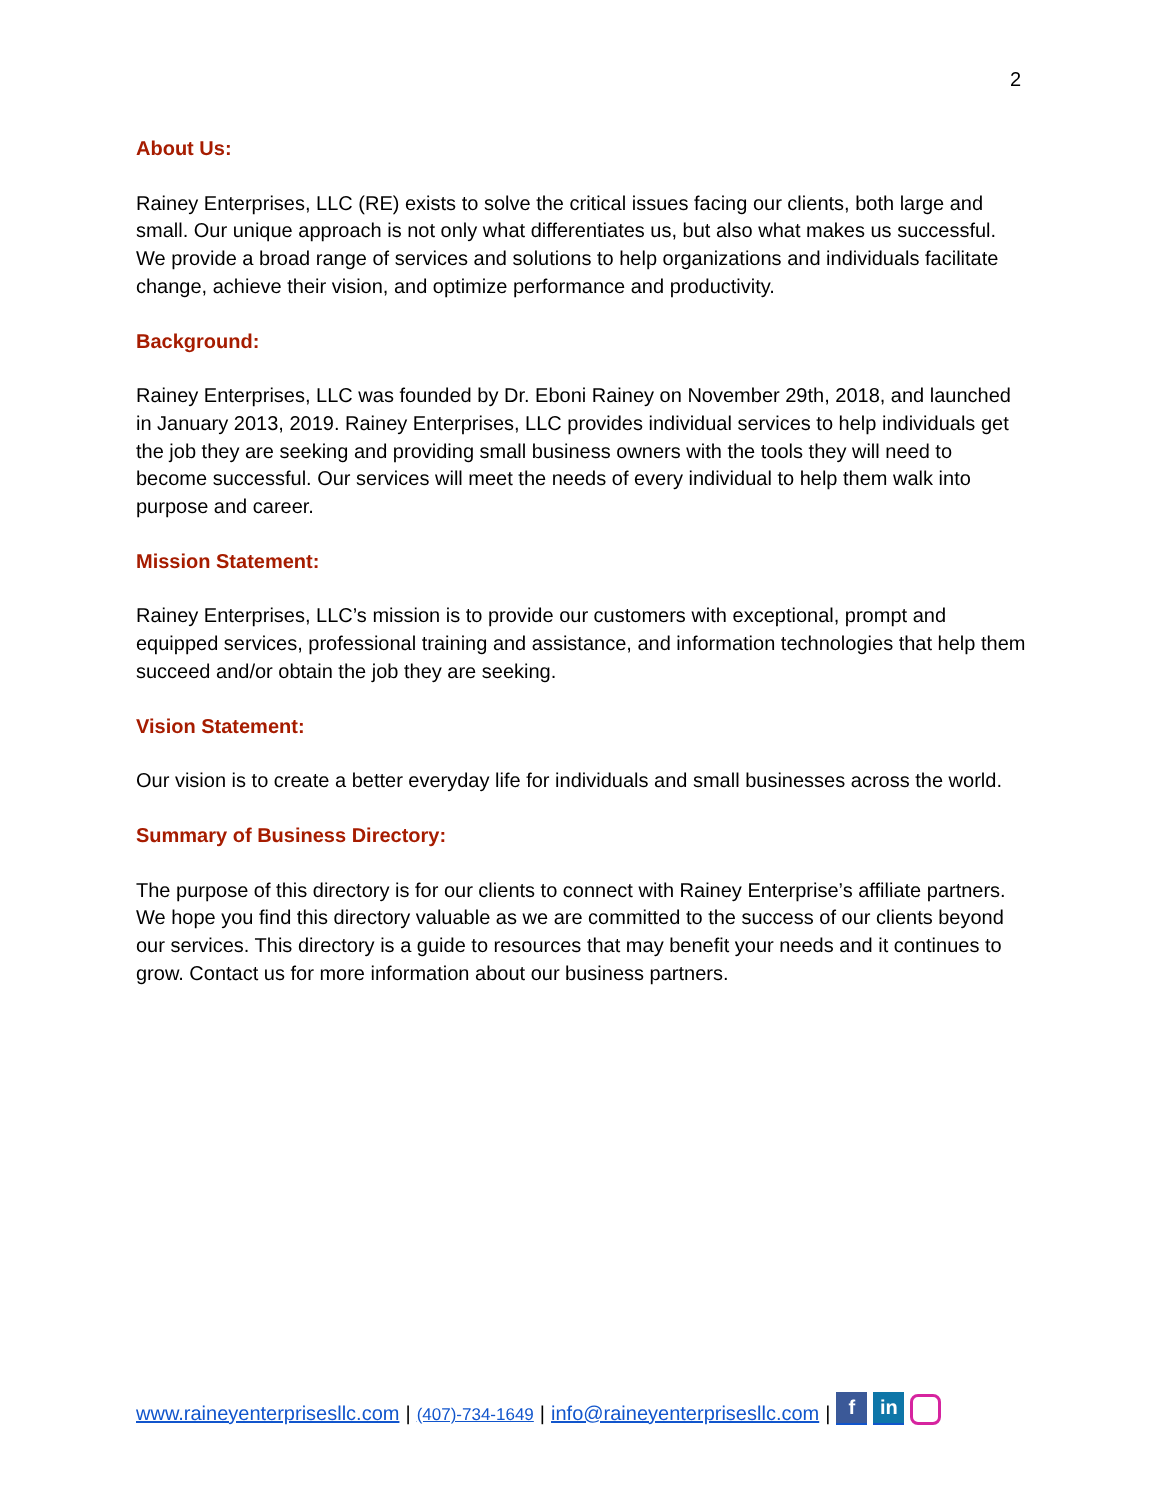2
About Us:
Rainey Enterprises, LLC (RE) exists to solve the critical issues facing our clients, both large and small. Our unique approach is not only what differentiates us, but also what makes us successful. We provide a broad range of services and solutions to help organizations and individuals facilitate change, achieve their vision, and optimize performance and productivity.
Background:
Rainey Enterprises, LLC was founded by Dr. Eboni Rainey on November 29th, 2018, and launched in January 2013, 2019. Rainey Enterprises, LLC provides individual services to help individuals get the job they are seeking and providing small business owners with the tools they will need to become successful. Our services will meet the needs of every individual to help them walk into purpose and career.
Mission Statement:
Rainey Enterprises, LLC’s mission is to provide our customers with exceptional, prompt and equipped services, professional training and assistance, and information technologies that help them succeed and/or obtain the job they are seeking.
Vision Statement:
Our vision is to create a better everyday life for individuals and small businesses across the world.
Summary of Business Directory:
The purpose of this directory is for our clients to connect with Rainey Enterprise’s affiliate partners. We hope you find this directory valuable as we are committed to the success of our clients beyond our services. This directory is a guide to resources that may benefit your needs and it continues to grow. Contact us for more information about our business partners.
www.raineyenterprisesllc.com | (407)-734-1649 | info@raineyenterprisesllc.com | f in